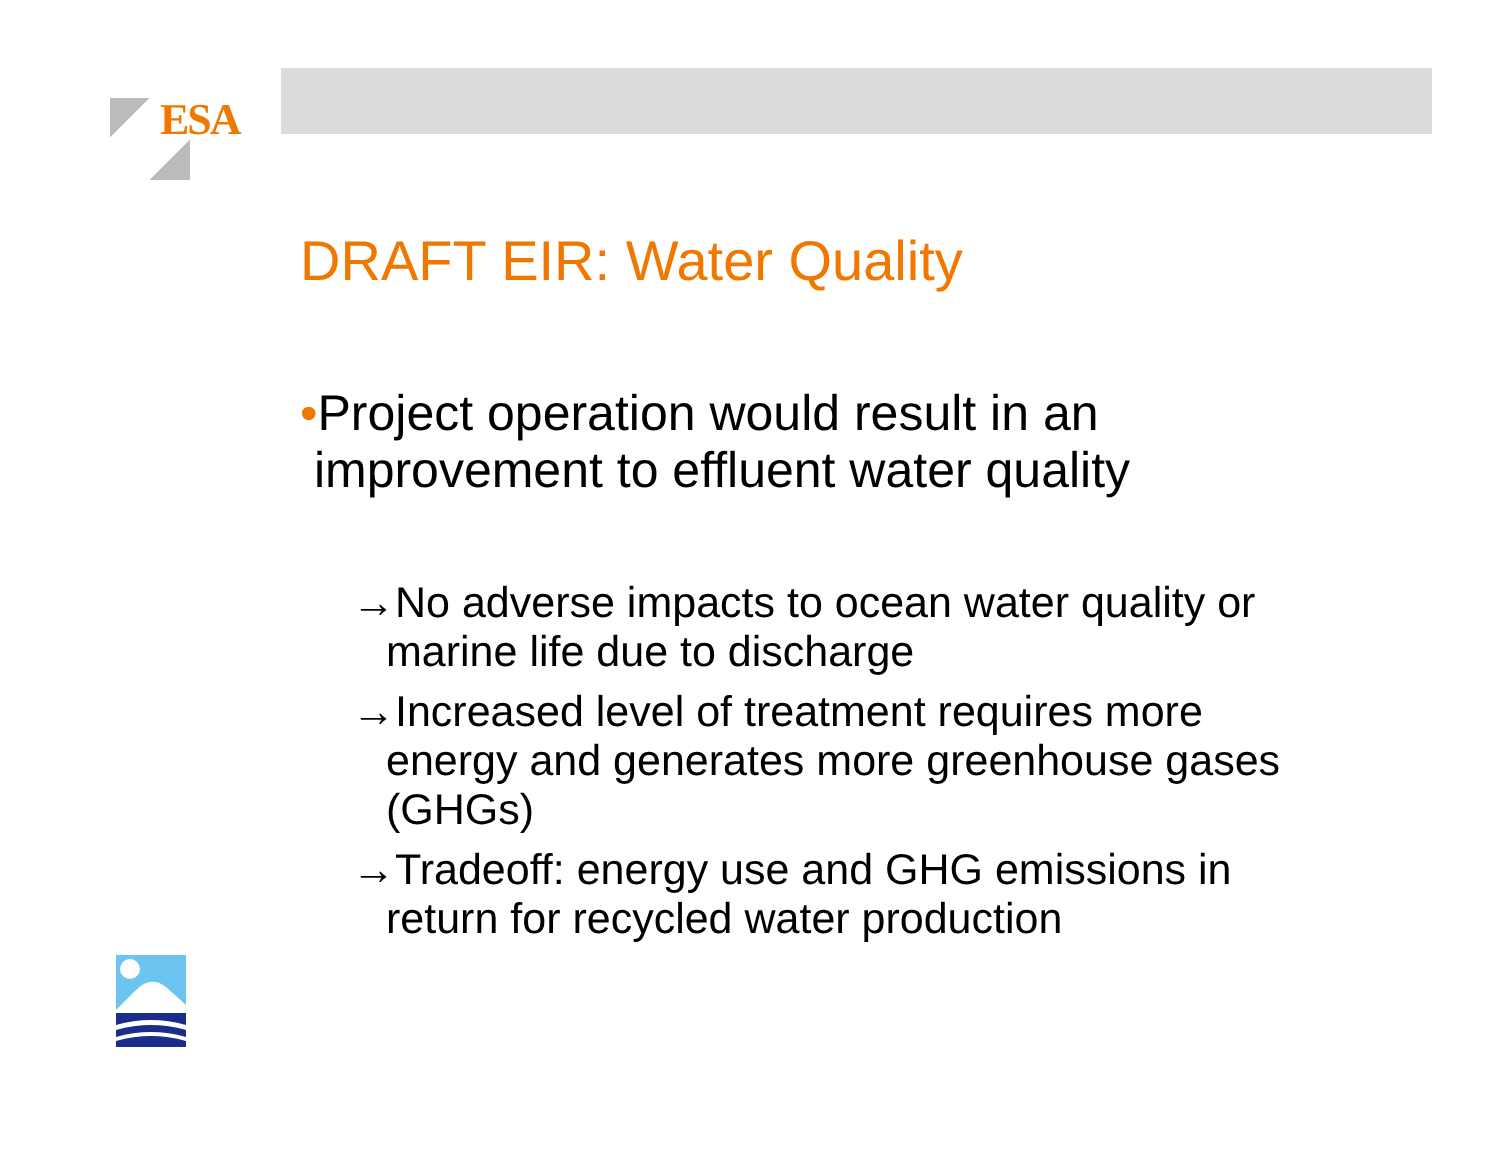ESA
DRAFT EIR: Water Quality
•Project operation would result in an
improvement to effluent water quality
→No adverse impacts to ocean water quality or marine life due to discharge
→Increased level of treatment requires more energy and generates more greenhouse gases (GHGs)
→Tradeoff: energy use and GHG emissions in return for recycled water production